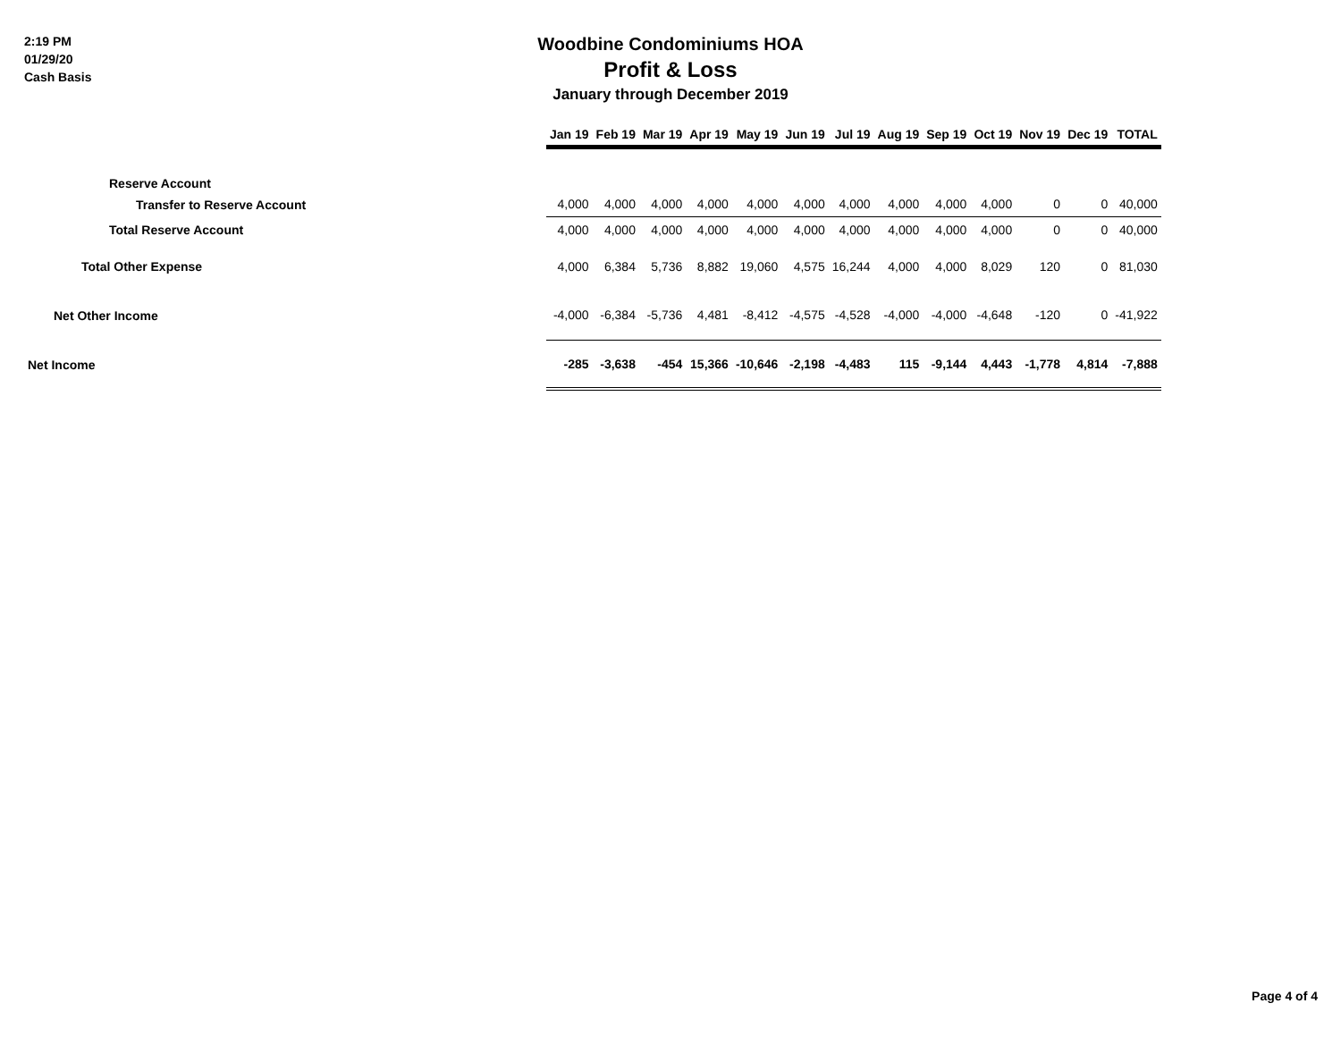2:19 PM
01/29/20
Cash Basis
Woodbine Condominiums HOA
Profit & Loss
January through December 2019
| | Jan 19 | Feb 19 | Mar 19 | Apr 19 | May 19 | Jun 19 | Jul 19 | Aug 19 | Sep 19 | Oct 19 | Nov 19 | Dec 19 | TOTAL |
| Reserve Account | | | | | | | | | | | | | |
| Transfer to Reserve Account | 4,000 | 4,000 | 4,000 | 4,000 | 4,000 | 4,000 | 4,000 | 4,000 | 4,000 | 4,000 | 0 | 0 | 40,000 |
| Total Reserve Account | 4,000 | 4,000 | 4,000 | 4,000 | 4,000 | 4,000 | 4,000 | 4,000 | 4,000 | 4,000 | 0 | 0 | 40,000 |
| Total Other Expense | 4,000 | 6,384 | 5,736 | 8,882 | 19,060 | 4,575 | 16,244 | 4,000 | 4,000 | 8,029 | 120 | 0 | 81,030 |
| Net Other Income | -4,000 | -6,384 | -5,736 | 4,481 | -8,412 | -4,575 | -4,528 | -4,000 | -4,000 | -4,648 | -120 | 0 | -41,922 |
| Net Income | -285 | -3,638 | -454 | 15,366 | -10,646 | -2,198 | -4,483 | 115 | -9,144 | 4,443 | -1,778 | 4,814 | -7,888 |
Page 4 of 4